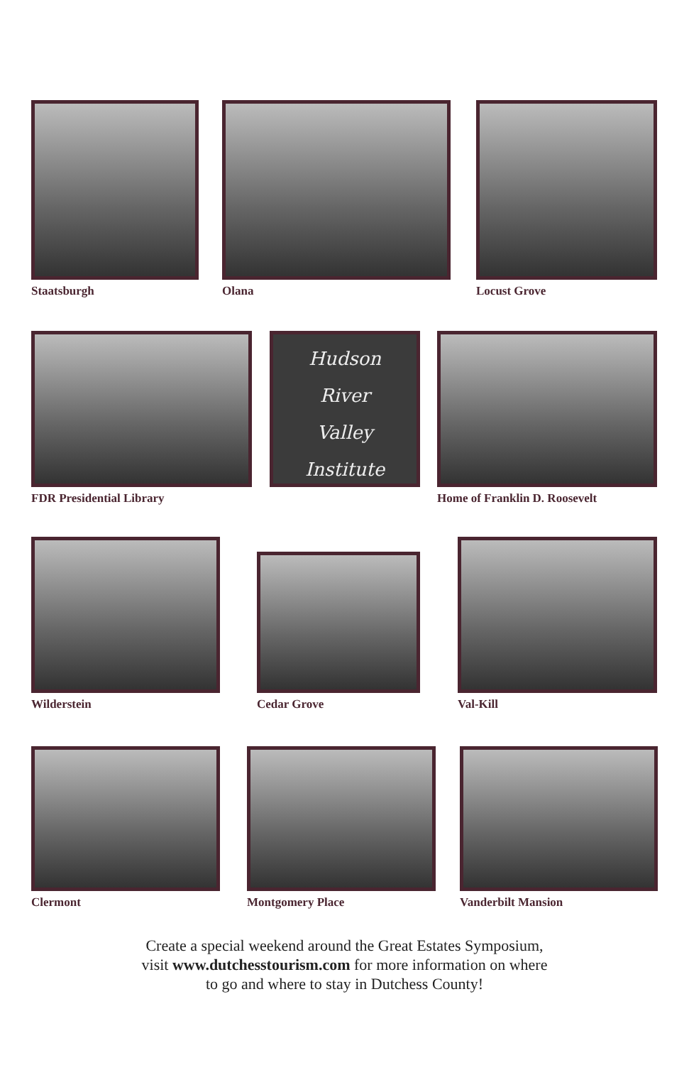Staatsburgh Olana Locust Grove
FDR Presidential Library
Hudson
River
Valley
Institute
Home of Franklin D. Roosevelt
Wilderstein
Cedar Grove
Val-Kill
Clermont Montgomery Place Vanderbilt Mansion
Create a special weekend around the Great Estates Symposium,
visit www.dutchesstourism.com for more information on where
to go and where to stay in Dutchess County!